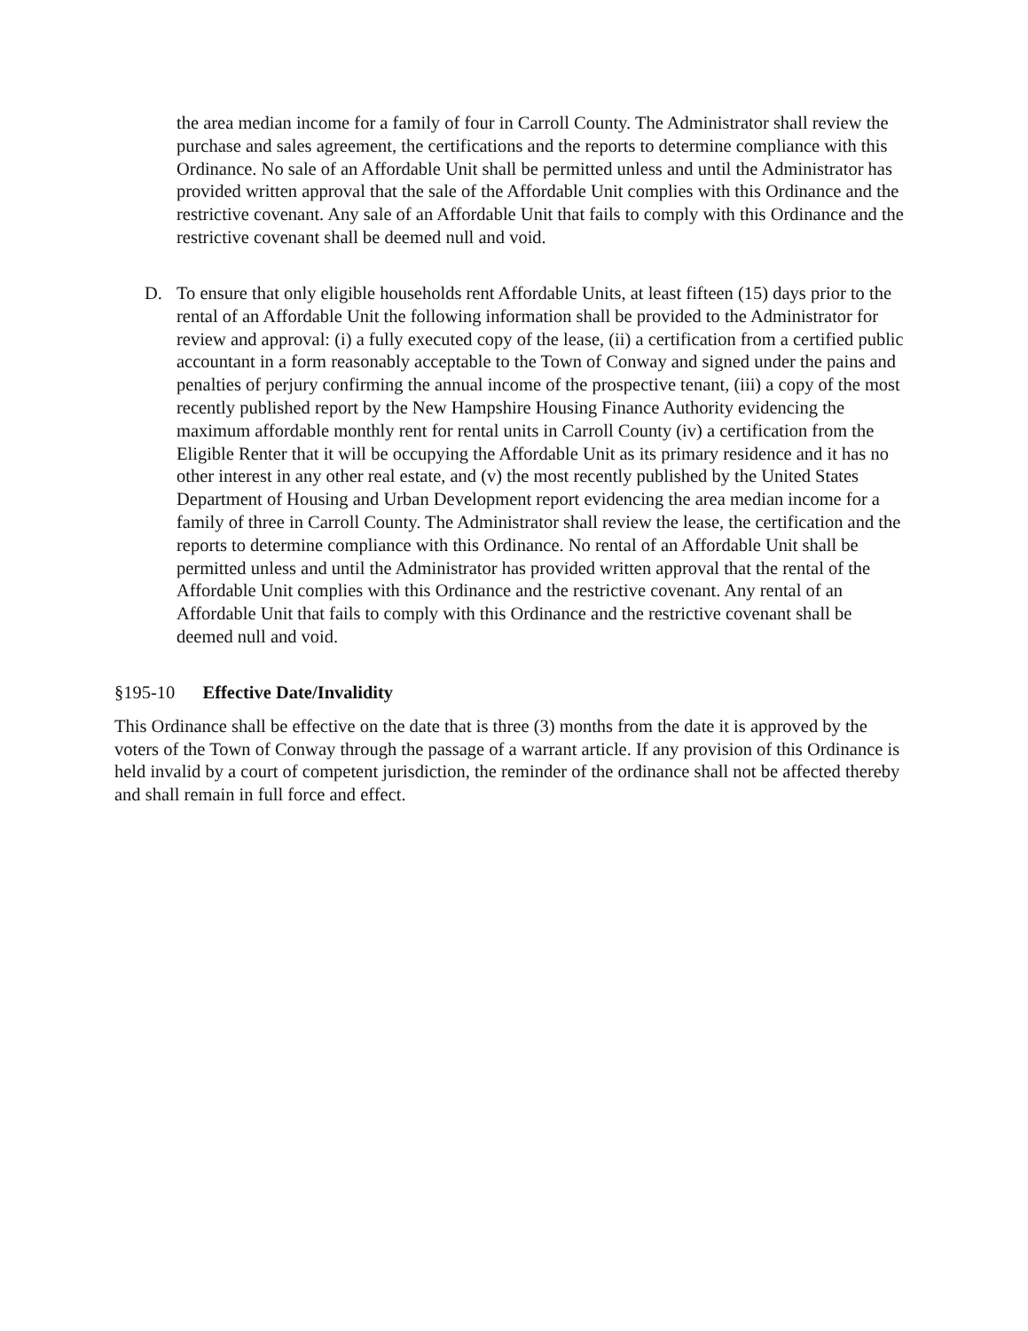the area median income for a family of four in Carroll County. The Administrator shall review the purchase and sales agreement, the certifications and the reports to determine compliance with this Ordinance. No sale of an Affordable Unit shall be permitted unless and until the Administrator has provided written approval that the sale of the Affordable Unit complies with this Ordinance and the restrictive covenant. Any sale of an Affordable Unit that fails to comply with this Ordinance and the restrictive covenant shall be deemed null and void.
D. To ensure that only eligible households rent Affordable Units, at least fifteen (15) days prior to the rental of an Affordable Unit the following information shall be provided to the Administrator for review and approval: (i) a fully executed copy of the lease, (ii) a certification from a certified public accountant in a form reasonably acceptable to the Town of Conway and signed under the pains and penalties of perjury confirming the annual income of the prospective tenant, (iii) a copy of the most recently published report by the New Hampshire Housing Finance Authority evidencing the maximum affordable monthly rent for rental units in Carroll County (iv) a certification from the Eligible Renter that it will be occupying the Affordable Unit as its primary residence and it has no other interest in any other real estate, and (v) the most recently published by the United States Department of Housing and Urban Development report evidencing the area median income for a family of three in Carroll County. The Administrator shall review the lease, the certification and the reports to determine compliance with this Ordinance. No rental of an Affordable Unit shall be permitted unless and until the Administrator has provided written approval that the rental of the Affordable Unit complies with this Ordinance and the restrictive covenant. Any rental of an Affordable Unit that fails to comply with this Ordinance and the restrictive covenant shall be deemed null and void.
§195-10 Effective Date/Invalidity
This Ordinance shall be effective on the date that is three (3) months from the date it is approved by the voters of the Town of Conway through the passage of a warrant article. If any provision of this Ordinance is held invalid by a court of competent jurisdiction, the reminder of the ordinance shall not be affected thereby and shall remain in full force and effect.